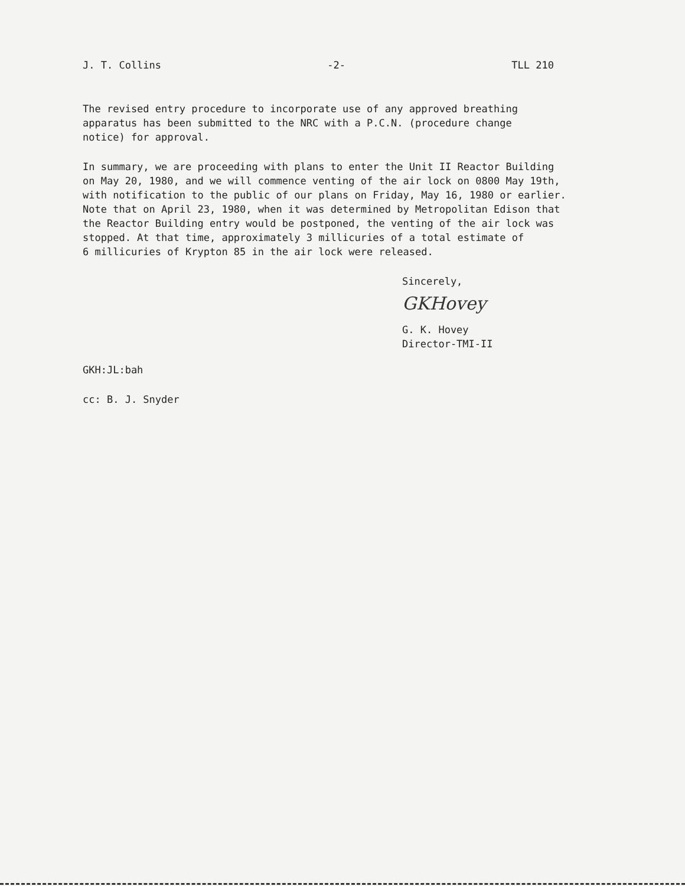J. T. Collins -2- TLL 210
The revised entry procedure to incorporate use of any approved breathing
apparatus has been submitted to the NRC with a P.C.N. (procedure change
notice) for approval.
In summary, we are proceeding with plans to enter the Unit II Reactor Building
on May 20, 1980, and we will commence venting of the air lock on 0800 May 19th,
with notification to the public of our plans on Friday, May 16, 1980 or earlier.
Note that on April 23, 1980, when it was determined by Metropolitan Edison that
the Reactor Building entry would be postponed, the venting of the air lock was
stopped. At that time, approximately 3 millicuries of a total estimate of
6 millicuries of Krypton 85 in the air lock were released.
Sincerely,
GKHovey
G. K. Hovey
Director-TMI-II
GKH:JL:bah
cc: B. J. Snyder